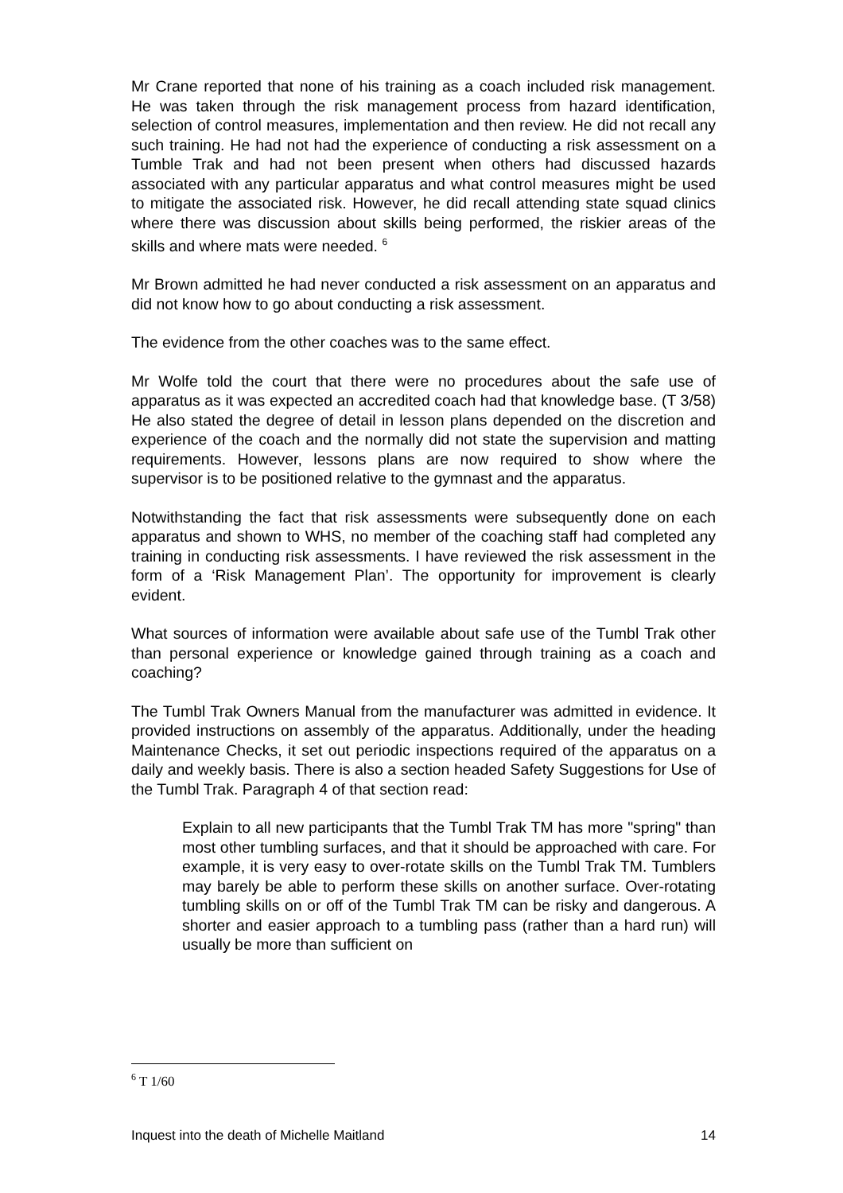Mr Crane reported that none of his training as a coach included risk management. He was taken through the risk management process from hazard identification, selection of control measures, implementation and then review. He did not recall any such training. He had not had the experience of conducting a risk assessment on a Tumble Trak and had not been present when others had discussed hazards associated with any particular apparatus and what control measures might be used to mitigate the associated risk. However, he did recall attending state squad clinics where there was discussion about skills being performed, the riskier areas of the skills and where mats were needed. <sup>6</sup>
Mr Brown admitted he had never conducted a risk assessment on an apparatus and did not know how to go about conducting a risk assessment.
The evidence from the other coaches was to the same effect.
Mr Wolfe told the court that there were no procedures about the safe use of apparatus as it was expected an accredited coach had that knowledge base. (T 3/58) He also stated the degree of detail in lesson plans depended on the discretion and experience of the coach and the normally did not state the supervision and matting requirements. However, lessons plans are now required to show where the supervisor is to be positioned relative to the gymnast and the apparatus.
Notwithstanding the fact that risk assessments were subsequently done on each apparatus and shown to WHS, no member of the coaching staff had completed any training in conducting risk assessments. I have reviewed the risk assessment in the form of a ‘Risk Management Plan’. The opportunity for improvement is clearly evident.
What sources of information were available about safe use of the Tumbl Trak other than personal experience or knowledge gained through training as a coach and coaching?
The Tumbl Trak Owners Manual from the manufacturer was admitted in evidence. It provided instructions on assembly of the apparatus. Additionally, under the heading Maintenance Checks, it set out periodic inspections required of the apparatus on a daily and weekly basis. There is also a section headed Safety Suggestions for Use of the Tumbl Trak. Paragraph 4 of that section read:
Explain to all new participants that the Tumbl Trak TM has more "spring" than most other tumbling surfaces, and that it should be approached with care. For example, it is very easy to over-rotate skills on the Tumbl Trak TM. Tumblers may barely be able to perform these skills on another surface. Over-rotating tumbling skills on or off of the Tumbl Trak TM can be risky and dangerous. A shorter and easier approach to a tumbling pass (rather than a hard run) will usually be more than sufficient on
<sup>6</sup> T 1/60
Inquest into the death of Michelle Maitland 14